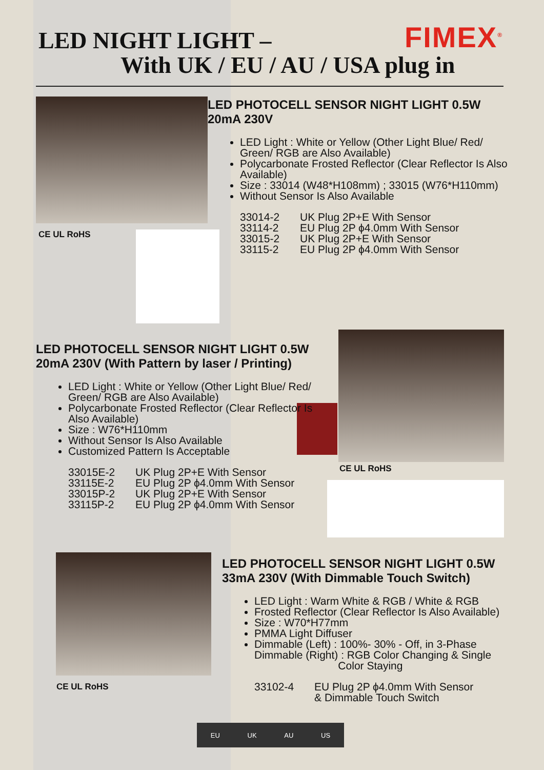LED NIGHT LIGHT –
With UK / EU / AU / USA plug in
FIMEX<sup>®</sup>
CE UL RoHS
LED PHOTOCELL SENSOR NIGHT LIGHT 0.5W 20mA 230V
LED Light : White or Yellow (Other Light Blue/ Red/ Green/ RGB are Also Available)
Polycarbonate Frosted Reflector (Clear Reflector Is Also Available)
Size : 33014 (W48*H108mm) ; 33015 (W76*H110mm)
Without Sensor Is Also Available
| 33014-2 | UK Plug 2P+E With Sensor |
| 33114-2 | EU Plug 2P ϕ4.0mm With Sensor |
| 33015-2 | UK Plug 2P+E With Sensor |
| 33115-2 | EU Plug 2P ϕ4.0mm With Sensor |
CE UL RoHS
LED PHOTOCELL SENSOR NIGHT LIGHT 0.5W 20mA 230V (With Pattern by laser / Printing)
LED Light : White or Yellow (Other Light Blue/ Red/ Green/ RGB are Also Available)
Polycarbonate Frosted Reflector (Clear Reflector Is Also Available)
Size : W76*H110mm
Without Sensor Is Also Available
Customized Pattern Is Acceptable
| 33015E-2 | UK Plug 2P+E With Sensor |
| 33115E-2 | EU Plug 2P ϕ4.0mm With Sensor |
| 33015P-2 | UK Plug 2P+E With Sensor |
| 33115P-2 | EU Plug 2P ϕ4.0mm With Sensor |
CE UL RoHS
LED PHOTOCELL SENSOR NIGHT LIGHT 0.5W 33mA 230V (With Dimmable Touch Switch)
LED Light : Warm White & RGB / White & RGB
Frosted Reflector (Clear Reflector Is Also Available)
Size : W70*H77mm
PMMA Light Diffuser
Dimmable (Left) : 100%- 30% - Off, in 3-Phase
Dimmable (Right) : RGB Color Changing & Single
Color Staying
| 33102-4 | EU Plug 2P ϕ4.0mm With Sensor & Dimmable Touch Switch |
EU UK AU US